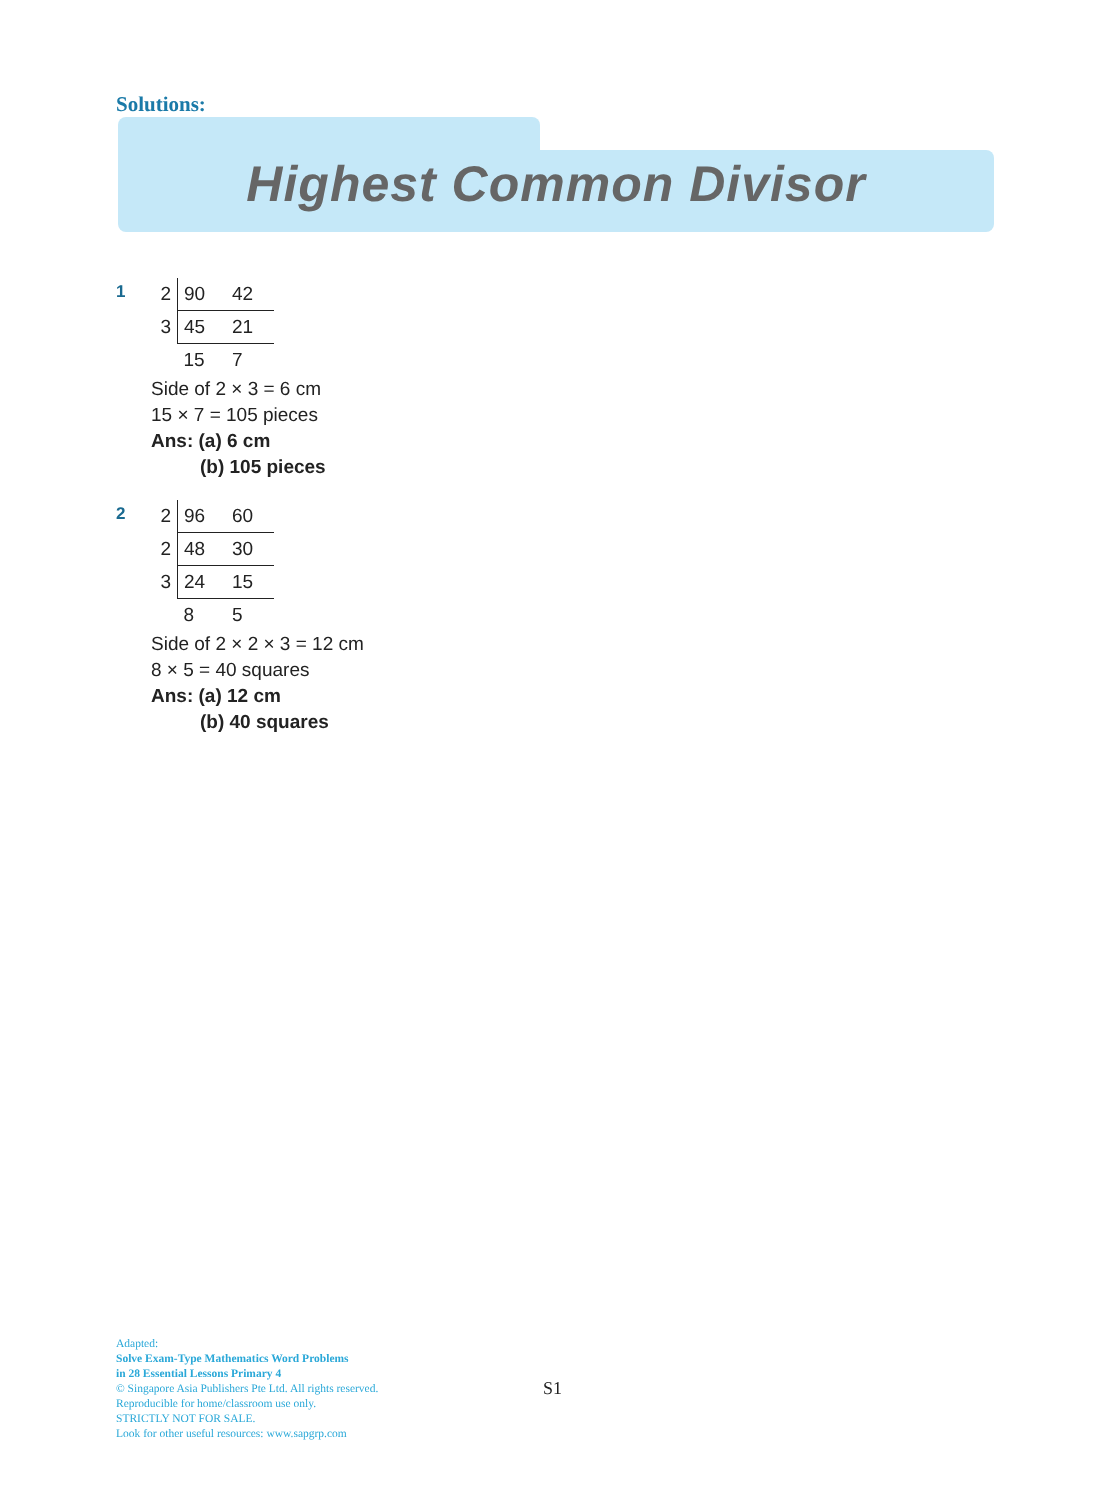Solutions:
Highest Common Divisor
1
| 2 | 90 | 42 |
| 3 | 45 | 21 |
| | 15 | 7 |
Side of 2 × 3 = 6 cm
15 × 7 = 105 pieces
Ans: (a) 6 cm
(b) 105 pieces
2
| 2 | 96 | 60 |
| 2 | 48 | 30 |
| 3 | 24 | 15 |
| | 8 | 5 |
Side of 2 × 2 × 3 = 12 cm
8 × 5 = 40 squares
Ans: (a) 12 cm
(b) 40 squares
Adapted:
Solve Exam-Type Mathematics Word Problems
in 28 Essential Lessons Primary 4
© Singapore Asia Publishers Pte Ltd. All rights reserved.
Reproducible for home/classroom use only.
STRICTLY NOT FOR SALE.
Look for other useful resources: www.sapgrp.com
S1